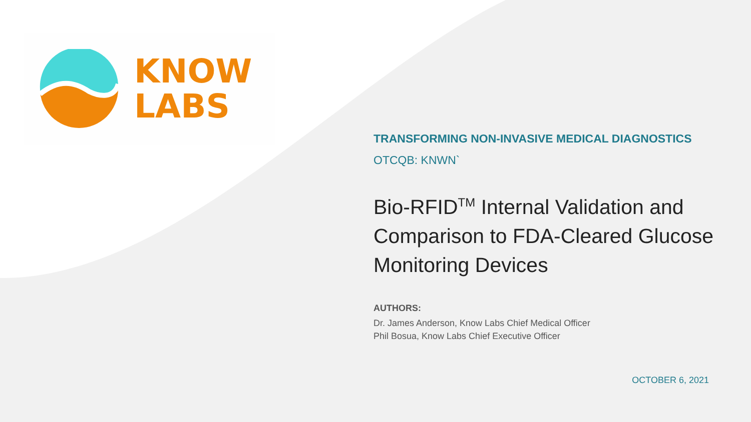KNOW
LABS
TRANSFORMING NON-INVASIVE MEDICAL DIAGNOSTICS
OTCQB: KNWN`
Bio-RFID<sup>TM</sup> Internal Validation and Comparison to FDA-Cleared Glucose Monitoring Devices
AUTHORS:
Dr. James Anderson, Know Labs Chief Medical Officer
Phil Bosua, Know Labs Chief Executive Officer
OCTOBER 6, 2021